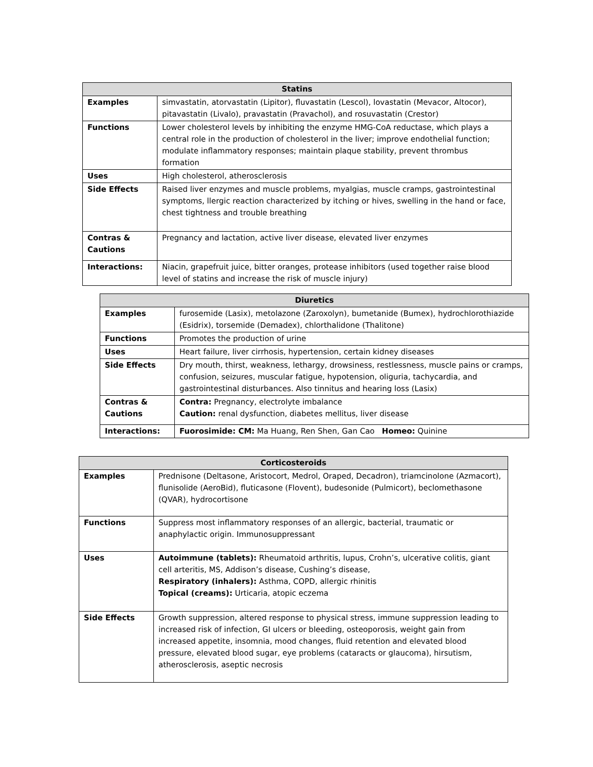| Statins | |
| --- | --- |
| Examples | simvastatin, atorvastatin (Lipitor), fluvastatin (Lescol), lovastatin (Mevacor, Altocor), pitavastatin (Livalo), pravastatin (Pravachol), and rosuvastatin (Crestor) |
| Functions | Lower cholesterol levels by inhibiting the enzyme HMG-CoA reductase, which plays a central role in the production of cholesterol in the liver; improve endothelial function; modulate inflammatory responses; maintain plaque stability, prevent thrombus formation |
| Uses | High cholesterol, atherosclerosis |
| Side Effects | Raised liver enzymes and muscle problems, myalgias, muscle cramps, gastrointestinal symptoms, llergic reaction characterized by itching or hives, swelling in the hand or face, chest tightness and trouble breathing |
| Contras & Cautions | Pregnancy and lactation, active liver disease, elevated liver enzymes |
| Interactions: | Niacin, grapefruit juice, bitter oranges, protease inhibitors (used together raise blood level of statins and increase the risk of muscle injury) |
| Diuretics | |
| --- | --- |
| Examples | furosemide (Lasix), metolazone (Zaroxolyn), bumetanide (Bumex), hydrochlorothiazide (Esidrix), torsemide (Demadex), chlorthalidone (Thalitone) |
| Functions | Promotes the production of urine |
| Uses | Heart failure, liver cirrhosis, hypertension, certain kidney diseases |
| Side Effects | Dry mouth, thirst, weakness, lethargy, drowsiness, restlessness, muscle pains or cramps, confusion, seizures, muscular fatigue, hypotension, oliguria, tachycardia, and gastrointestinal disturbances. Also tinnitus and hearing loss (Lasix) |
| Contras & Cautions | Contra: Pregnancy, electrolyte imbalance Caution: renal dysfunction, diabetes mellitus, liver disease |
| Interactions: | Fuorosimide: CM: Ma Huang, Ren Shen, Gan Cao Homeo: Quinine |
| Corticosteroids | |
| --- | --- |
| Examples | Prednisone (Deltasone, Aristocort, Medrol, Oraped, Decadron), triamcinolone (Azmacort), flunisolide (AeroBid), fluticasone (Flovent), budesonide (Pulmicort), beclomethasone (QVAR), hydrocortisone |
| Functions | Suppress most inflammatory responses of an allergic, bacterial, traumatic or anaphylactic origin. Immunosuppressant |
| Uses | Autoimmune (tablets): Rheumatoid arthritis, lupus, Crohn’s, ulcerative colitis, giant cell arteritis, MS, Addison’s disease, Cushing’s disease, Respiratory (inhalers): Asthma, COPD, allergic rhinitis Topical (creams): Urticaria, atopic eczema |
| Side Effects | Growth suppression, altered response to physical stress, immune suppression leading to increased risk of infection, GI ulcers or bleeding, osteoporosis, weight gain from increased appetite, insomnia, mood changes, fluid retention and elevated blood pressure, elevated blood sugar, eye problems (cataracts or glaucoma), hirsutism, atherosclerosis, aseptic necrosis |